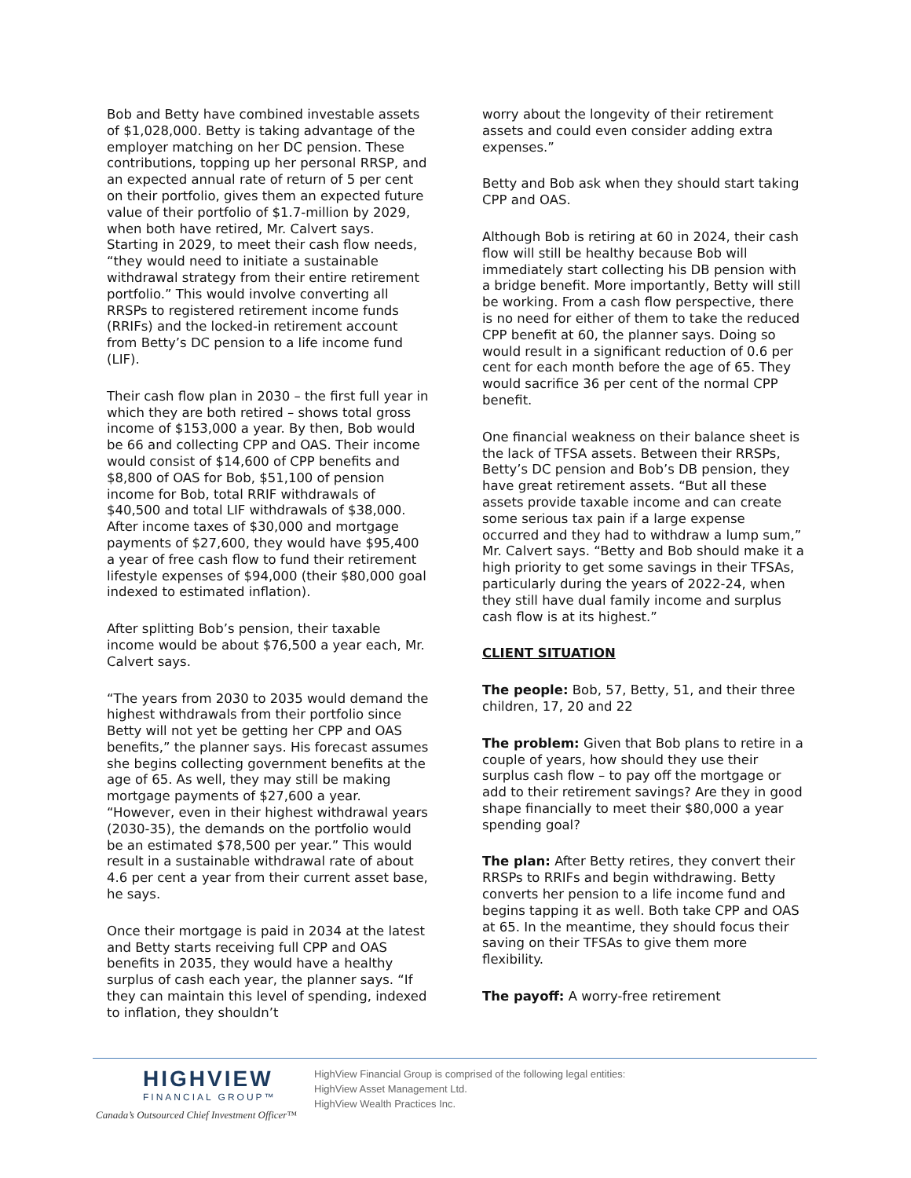Bob and Betty have combined investable assets of $1,028,000. Betty is taking advantage of the employer matching on her DC pension. These contributions, topping up her personal RRSP, and an expected annual rate of return of 5 per cent on their portfolio, gives them an expected future value of their portfolio of $1.7-million by 2029, when both have retired, Mr. Calvert says. Starting in 2029, to meet their cash flow needs, “they would need to initiate a sustainable withdrawal strategy from their entire retirement portfolio.” This would involve converting all RRSPs to registered retirement income funds (RRIFs) and the locked-in retirement account from Betty’s DC pension to a life income fund (LIF).
Their cash flow plan in 2030 – the first full year in which they are both retired – shows total gross income of $153,000 a year. By then, Bob would be 66 and collecting CPP and OAS. Their income would consist of $14,600 of CPP benefits and $8,800 of OAS for Bob, $51,100 of pension income for Bob, total RRIF withdrawals of $40,500 and total LIF withdrawals of $38,000. After income taxes of $30,000 and mortgage payments of $27,600, they would have $95,400 a year of free cash flow to fund their retirement lifestyle expenses of $94,000 (their $80,000 goal indexed to estimated inflation).
After splitting Bob’s pension, their taxable income would be about $76,500 a year each, Mr. Calvert says.
“The years from 2030 to 2035 would demand the highest withdrawals from their portfolio since Betty will not yet be getting her CPP and OAS benefits,” the planner says. His forecast assumes she begins collecting government benefits at the age of 65. As well, they may still be making mortgage payments of $27,600 a year. “However, even in their highest withdrawal years (2030-35), the demands on the portfolio would be an estimated $78,500 per year.” This would result in a sustainable withdrawal rate of about 4.6 per cent a year from their current asset base, he says.
Once their mortgage is paid in 2034 at the latest and Betty starts receiving full CPP and OAS benefits in 2035, they would have a healthy surplus of cash each year, the planner says. “If they can maintain this level of spending, indexed to inflation, they shouldn’t
worry about the longevity of their retirement assets and could even consider adding extra expenses.”
Betty and Bob ask when they should start taking CPP and OAS.
Although Bob is retiring at 60 in 2024, their cash flow will still be healthy because Bob will immediately start collecting his DB pension with a bridge benefit. More importantly, Betty will still be working. From a cash flow perspective, there is no need for either of them to take the reduced CPP benefit at 60, the planner says. Doing so would result in a significant reduction of 0.6 per cent for each month before the age of 65. They would sacrifice 36 per cent of the normal CPP benefit.
One financial weakness on their balance sheet is the lack of TFSA assets. Between their RRSPs, Betty’s DC pension and Bob’s DB pension, they have great retirement assets. “But all these assets provide taxable income and can create some serious tax pain if a large expense occurred and they had to withdraw a lump sum,” Mr. Calvert says. “Betty and Bob should make it a high priority to get some savings in their TFSAs, particularly during the years of 2022-24, when they still have dual family income and surplus cash flow is at its highest.”
CLIENT SITUATION
The people: Bob, 57, Betty, 51, and their three children, 17, 20 and 22
The problem: Given that Bob plans to retire in a couple of years, how should they use their surplus cash flow – to pay off the mortgage or add to their retirement savings? Are they in good shape financially to meet their $80,000 a year spending goal?
The plan: After Betty retires, they convert their RRSPs to RRIFs and begin withdrawing. Betty converts her pension to a life income fund and begins tapping it as well. Both take CPP and OAS at 65. In the meantime, they should focus their saving on their TFSAs to give them more flexibility.
The payoff: A worry-free retirement
HIGHVIEW
FINANCIAL GROUP™
Canada’s Outsourced Chief Investment Officer™
HighView Financial Group is comprised of the following legal entities:
HighView Asset Management Ltd.
HighView Wealth Practices Inc.